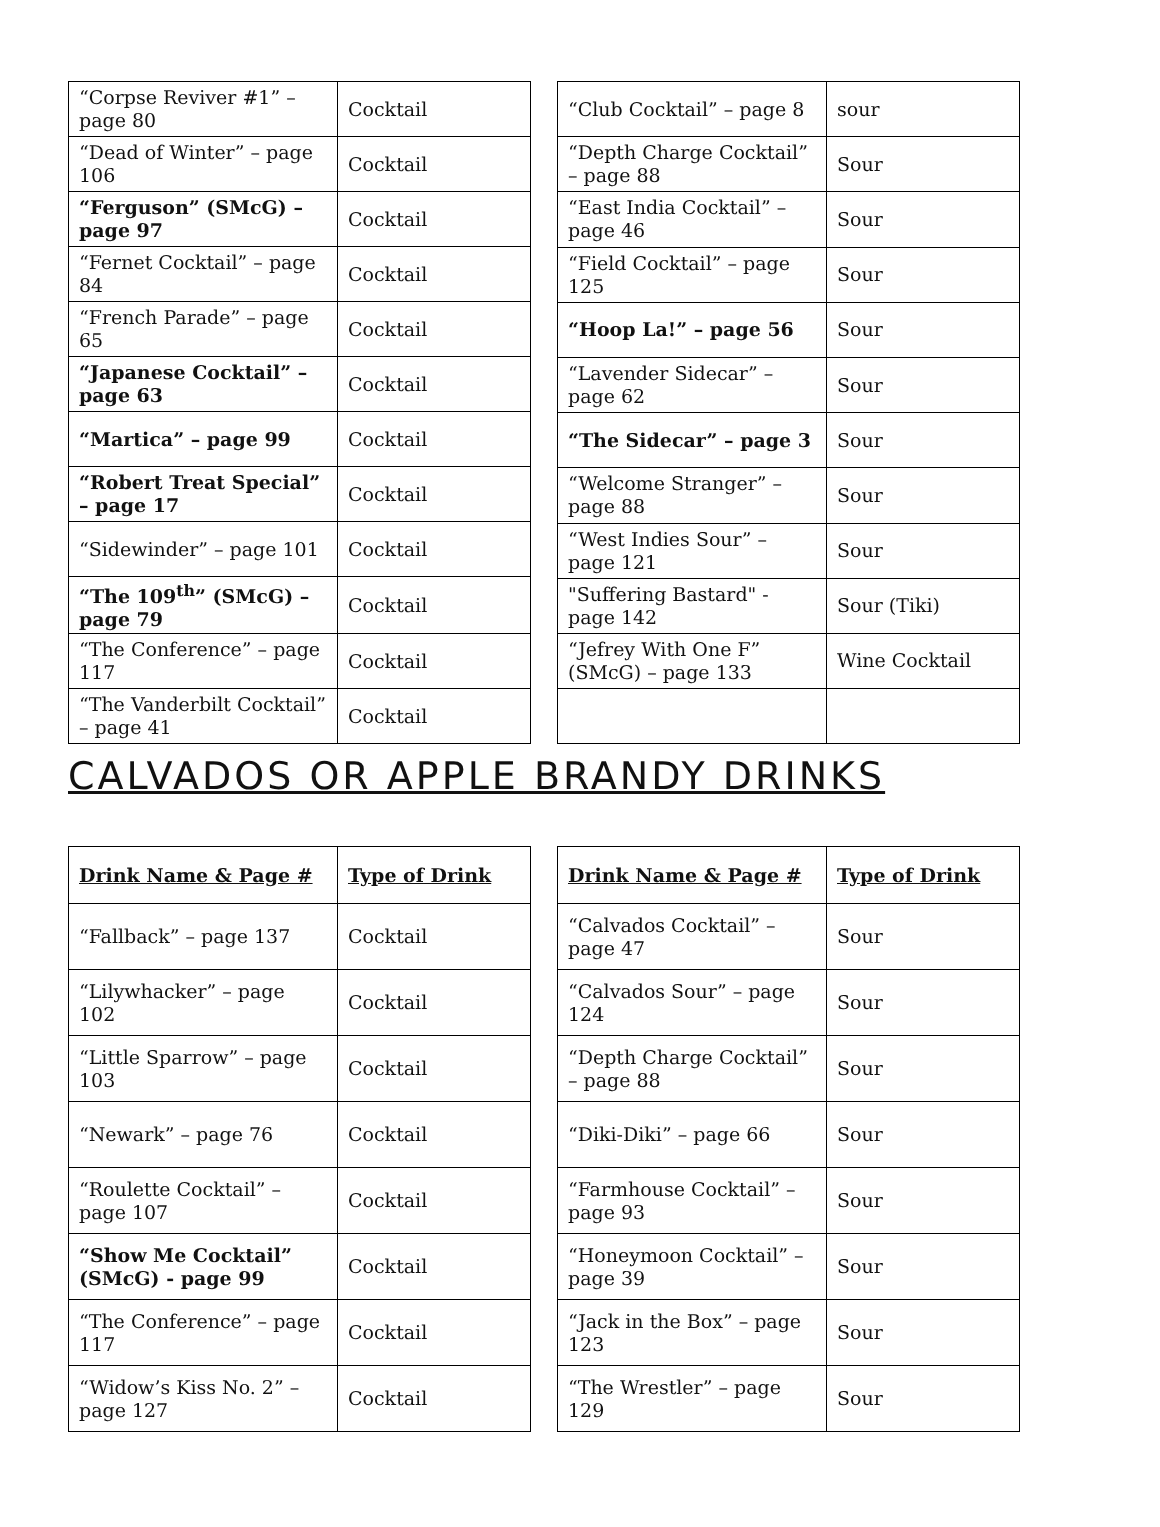| “Corpse Reviver #1” – page 80 | Cocktail |
| “Dead of Winter” – page 106 | Cocktail |
| “Ferguson” (SMcG) – page 97 | Cocktail |
| “Fernet Cocktail” – page 84 | Cocktail |
| “French Parade” – page 65 | Cocktail |
| “Japanese Cocktail” – page 63 | Cocktail |
| “Martica” – page 99 | Cocktail |
| “Robert Treat Special” – page 17 | Cocktail |
| “Sidewinder” – page 101 | Cocktail |
| “The 109<sup>th</sup>” (SMcG) – page 79 | Cocktail |
| “The Conference” – page 117 | Cocktail |
| “The Vanderbilt Cocktail” – page 41 | Cocktail |
| “Club Cocktail” – page 8 | sour |
| “Depth Charge Cocktail” – page 88 | Sour |
| “East India Cocktail” – page 46 | Sour |
| “Field Cocktail” – page 125 | Sour |
| “Hoop La!” – page 56 | Sour |
| “Lavender Sidecar” – page 62 | Sour |
| “The Sidecar” – page 3 | Sour |
| “Welcome Stranger” – page 88 | Sour |
| “West Indies Sour” – page 121 | Sour |
| "Suffering Bastard" - page 142 | Sour (Tiki) |
| “Jefrey With One F” (SMcG) – page 133 | Wine Cocktail |
CALVADOS OR APPLE BRANDY DRINKS
| Drink Name & Page # | Type of Drink |
| --- | --- |
| “Fallback” – page 137 | Cocktail |
| “Lilywhacker” – page 102 | Cocktail |
| “Little Sparrow” – page 103 | Cocktail |
| “Newark” – page 76 | Cocktail |
| “Roulette Cocktail” – page 107 | Cocktail |
| “Show Me Cocktail” (SMcG) - page 99 | Cocktail |
| “The Conference” – page 117 | Cocktail |
| “Widow’s Kiss No. 2” – page 127 | Cocktail |
| Drink Name & Page # | Type of Drink |
| --- | --- |
| “Calvados Cocktail” – page 47 | Sour |
| “Calvados Sour” – page 124 | Sour |
| “Depth Charge Cocktail” – page 88 | Sour |
| “Diki-Diki” – page 66 | Sour |
| “Farmhouse Cocktail” – page 93 | Sour |
| “Honeymoon Cocktail” – page 39 | Sour |
| “Jack in the Box” – page 123 | Sour |
| “The Wrestler” – page 129 | Sour |